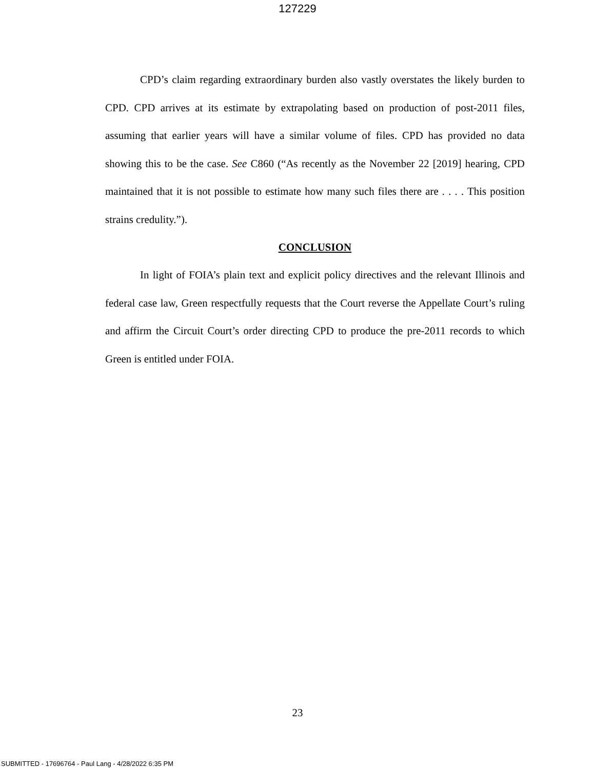127229
CPD’s claim regarding extraordinary burden also vastly overstates the likely burden to CPD. CPD arrives at its estimate by extrapolating based on production of post-2011 files, assuming that earlier years will have a similar volume of files. CPD has provided no data showing this to be the case. See C860 (“As recently as the November 22 [2019] hearing, CPD maintained that it is not possible to estimate how many such files there are . . . . This position strains credulity.”).
CONCLUSION
In light of FOIA’s plain text and explicit policy directives and the relevant Illinois and federal case law, Green respectfully requests that the Court reverse the Appellate Court’s ruling and affirm the Circuit Court’s order directing CPD to produce the pre-2011 records to which Green is entitled under FOIA.
23
SUBMITTED - 17696764 - Paul Lang - 4/28/2022 6:35 PM